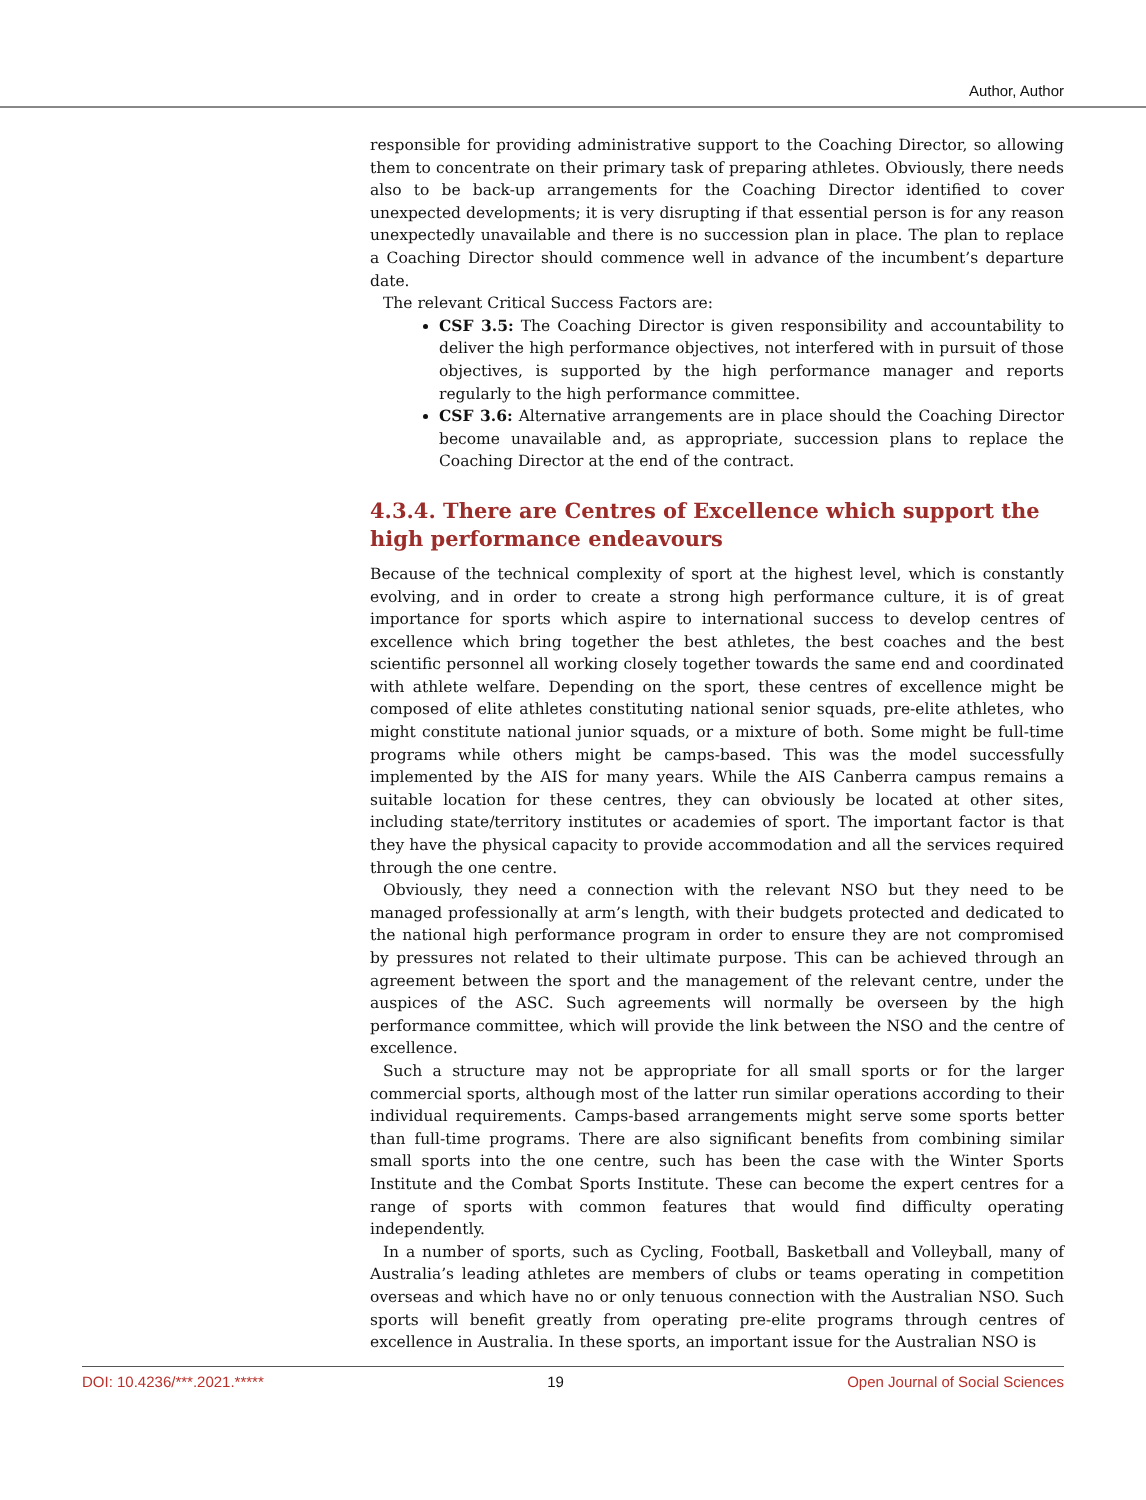Author, Author
responsible for providing administrative support to the Coaching Director, so allowing them to concentrate on their primary task of preparing athletes. Obviously, there needs also to be back-up arrangements for the Coaching Director identified to cover unexpected developments; it is very disrupting if that essential person is for any reason unexpectedly unavailable and there is no succession plan in place. The plan to replace a Coaching Director should commence well in advance of the incumbent’s departure date.
The relevant Critical Success Factors are:
CSF 3.5: The Coaching Director is given responsibility and accountability to deliver the high performance objectives, not interfered with in pursuit of those objectives, is supported by the high performance manager and reports regularly to the high performance committee.
CSF 3.6: Alternative arrangements are in place should the Coaching Director become unavailable and, as appropriate, succession plans to replace the Coaching Director at the end of the contract.
4.3.4. There are Centres of Excellence which support the high performance endeavours
Because of the technical complexity of sport at the highest level, which is constantly evolving, and in order to create a strong high performance culture, it is of great importance for sports which aspire to international success to develop centres of excellence which bring together the best athletes, the best coaches and the best scientific personnel all working closely together towards the same end and coordinated with athlete welfare. Depending on the sport, these centres of excellence might be composed of elite athletes constituting national senior squads, pre-elite athletes, who might constitute national junior squads, or a mixture of both. Some might be full-time programs while others might be camps-based. This was the model successfully implemented by the AIS for many years. While the AIS Canberra campus remains a suitable location for these centres, they can obviously be located at other sites, including state/territory institutes or academies of sport. The important factor is that they have the physical capacity to provide accommodation and all the services required through the one centre.
Obviously, they need a connection with the relevant NSO but they need to be managed professionally at arm’s length, with their budgets protected and dedicated to the national high performance program in order to ensure they are not compromised by pressures not related to their ultimate purpose. This can be achieved through an agreement between the sport and the management of the relevant centre, under the auspices of the ASC. Such agreements will normally be overseen by the high performance committee, which will provide the link between the NSO and the centre of excellence.
Such a structure may not be appropriate for all small sports or for the larger commercial sports, although most of the latter run similar operations according to their individual requirements. Camps-based arrangements might serve some sports better than full-time programs. There are also significant benefits from combining similar small sports into the one centre, such has been the case with the Winter Sports Institute and the Combat Sports Institute. These can become the expert centres for a range of sports with common features that would find difficulty operating independently.
In a number of sports, such as Cycling, Football, Basketball and Volleyball, many of Australia’s leading athletes are members of clubs or teams operating in competition overseas and which have no or only tenuous connection with the Australian NSO. Such sports will benefit greatly from operating pre-elite programs through centres of excellence in Australia. In these sports, an important issue for the Australian NSO is
DOI: 10.4236/***.2021.***** 19 Open Journal of Social Sciences